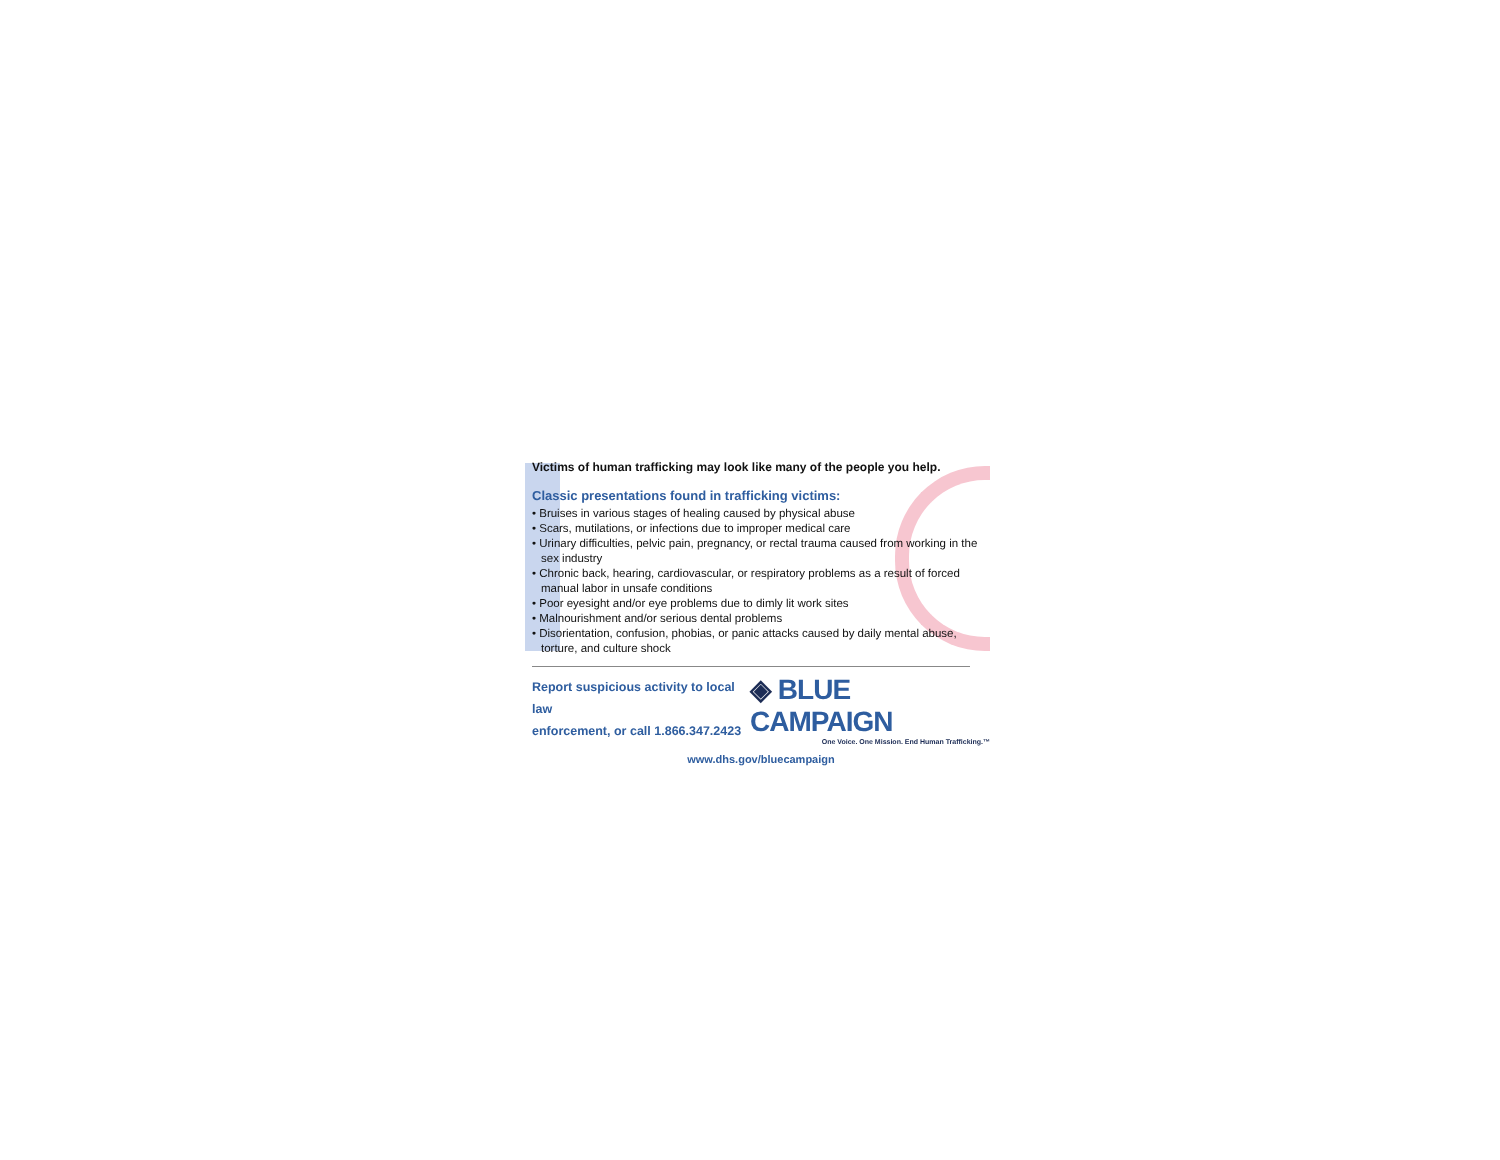Victims of human trafficking may look like many of the people you help.
Classic presentations found in trafficking victims:
• Bruises in various stages of healing caused by physical abuse
• Scars, mutilations, or infections due to improper medical care
• Urinary difficulties, pelvic pain, pregnancy, or rectal trauma caused from working in the sex industry
• Chronic back, hearing, cardiovascular, or respiratory problems as a result of forced manual labor in unsafe conditions
• Poor eyesight and/or eye problems due to dimly lit work sites
• Malnourishment and/or serious dental problems
• Disorientation, confusion, phobias, or panic attacks caused by daily mental abuse, torture, and culture shock
Report suspicious activity to local law
enforcement, or call 1.866.347.2423
◈ BLUE CAMPAIGN
One Voice. One Mission. End Human Trafficking.™
www.dhs.gov/bluecampaign